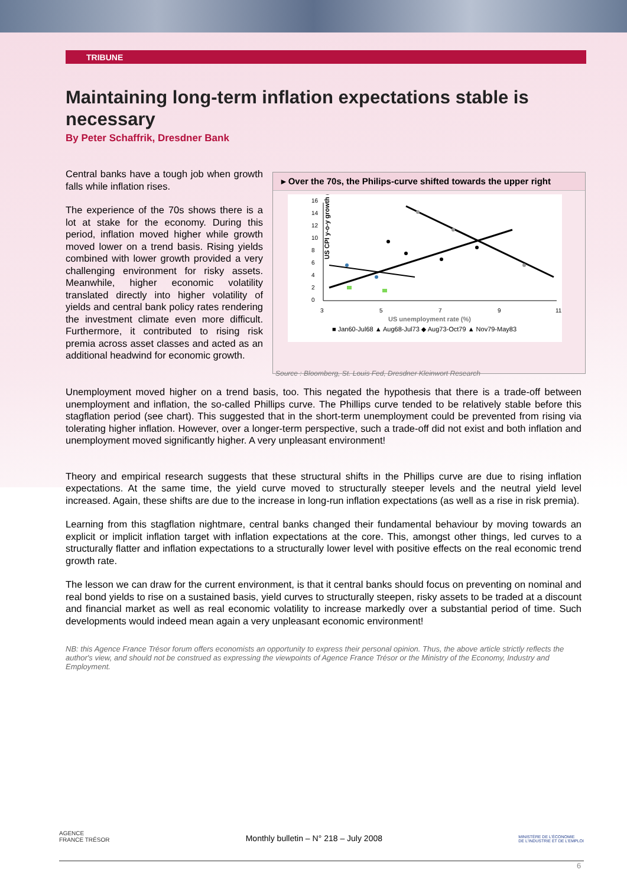TRIBUNE
Maintaining long-term inflation expectations stable is necessary
By Peter Schaffrik, Dresdner Bank
Central banks have a tough job when growth falls while inflation rises.
The experience of the 70s shows there is a lot at stake for the economy. During this period, inflation moved higher while growth moved lower on a trend basis. Rising yields combined with lower growth provided a very challenging environment for risky assets. Meanwhile, higher economic volatility translated directly into higher volatility of yields and central bank policy rates rendering the investment climate even more difficult. Furthermore, it contributed to rising risk premia across asset classes and acted as an additional headwind for economic growth.
▸ Over the 70s, the Philips-curve shifted towards the upper right
US CPI y-o-y growth (%)
16
14
12
10
8
6
4
2
0
3
5
7
9
11
US unemployment rate (%)
■ Jan60-Jul68 ▲ Aug68-Jul73 ◆ Aug73-Oct79 ▲ Nov79-May83
Source : Bloomberg, St. Louis Fed, Dresdner Kleinwort Research
Unemployment moved higher on a trend basis, too. This negated the hypothesis that there is a trade-off between unemployment and inflation, the so-called Phillips curve. The Phillips curve tended to be relatively stable before this stagflation period (see chart). This suggested that in the short-term unemployment could be prevented from rising via tolerating higher inflation. However, over a longer-term perspective, such a trade-off did not exist and both inflation and unemployment moved significantly higher. A very unpleasant environment!
Theory and empirical research suggests that these structural shifts in the Phillips curve are due to rising inflation expectations. At the same time, the yield curve moved to structurally steeper levels and the neutral yield level increased. Again, these shifts are due to the increase in long-run inflation expectations (as well as a rise in risk premia).
Learning from this stagflation nightmare, central banks changed their fundamental behaviour by moving towards an explicit or implicit inflation target with inflation expectations at the core. This, amongst other things, led curves to a structurally flatter and inflation expectations to a structurally lower level with positive effects on the real economic trend growth rate.
The lesson we can draw for the current environment, is that it central banks should focus on preventing on nominal and real bond yields to rise on a sustained basis, yield curves to structurally steepen, risky assets to be traded at a discount and financial market as well as real economic volatility to increase markedly over a substantial period of time. Such developments would indeed mean again a very unpleasant economic environment!
NB: this Agence France Trésor forum offers economists an opportunity to express their personal opinion. Thus, the above article strictly reflects the author's view, and should not be construed as expressing the viewpoints of Agence France Trésor or the Ministry of the Economy, Industry and Employment.
AGENCE
FRANCE TRÉSOR Monthly bulletin – N° 218 – July 2008 MINISTÈRE DE L'ÉCONOMIE
DE L'INDUSTRIE ET DE L'EMPLOI
6